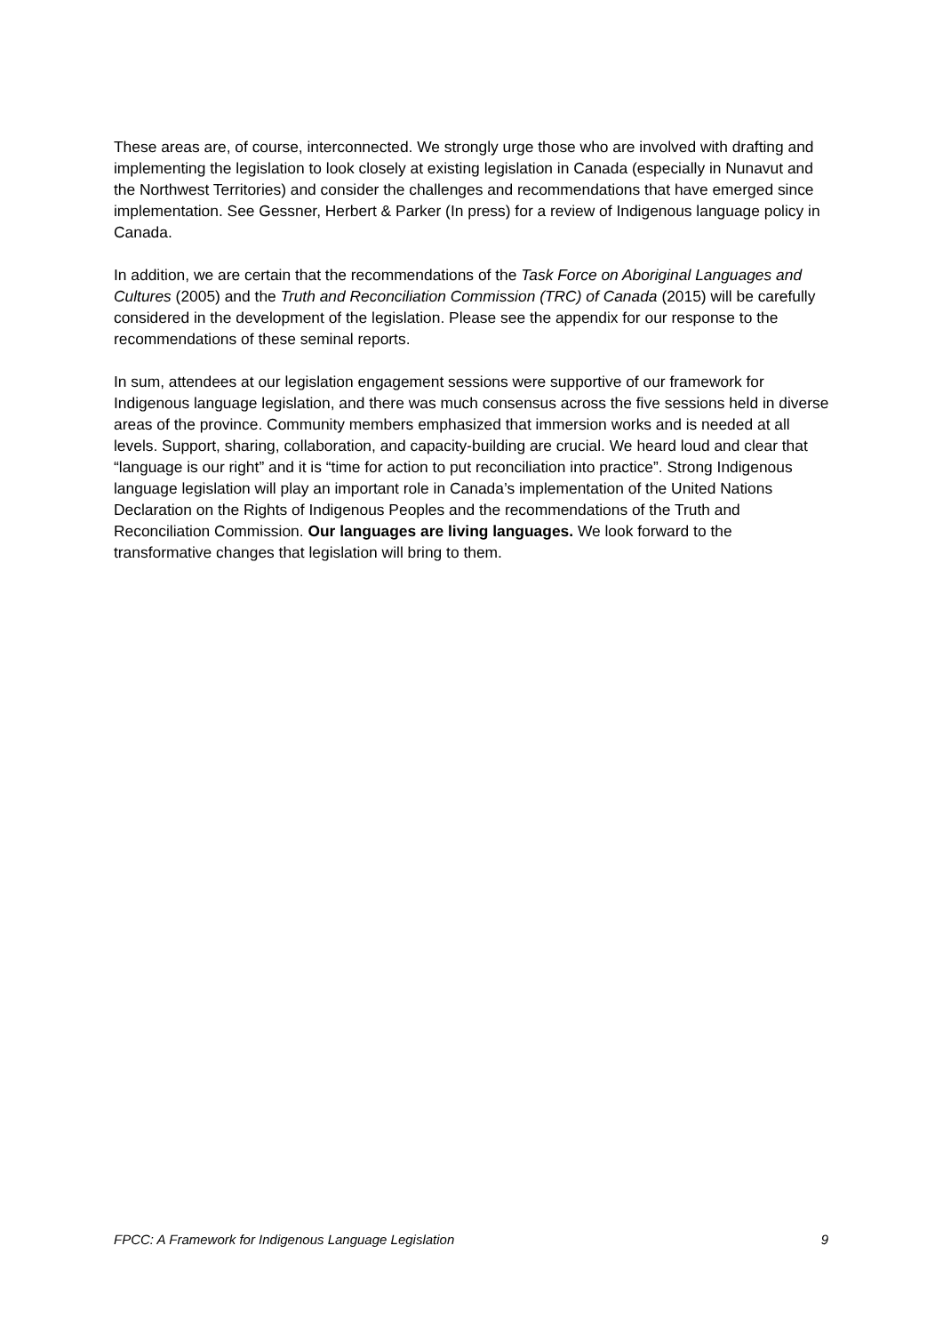These areas are, of course, interconnected. We strongly urge those who are involved with drafting and implementing the legislation to look closely at existing legislation in Canada (especially in Nunavut and the Northwest Territories) and consider the challenges and recommendations that have emerged since implementation. See Gessner, Herbert & Parker (In press) for a review of Indigenous language policy in Canada.
In addition, we are certain that the recommendations of the Task Force on Aboriginal Languages and Cultures (2005) and the Truth and Reconciliation Commission (TRC) of Canada (2015) will be carefully considered in the development of the legislation. Please see the appendix for our response to the recommendations of these seminal reports.
In sum, attendees at our legislation engagement sessions were supportive of our framework for Indigenous language legislation, and there was much consensus across the five sessions held in diverse areas of the province. Community members emphasized that immersion works and is needed at all levels. Support, sharing, collaboration, and capacity-building are crucial. We heard loud and clear that “language is our right” and it is “time for action to put reconciliation into practice”. Strong Indigenous language legislation will play an important role in Canada’s implementation of the United Nations Declaration on the Rights of Indigenous Peoples and the recommendations of the Truth and Reconciliation Commission. Our languages are living languages. We look forward to the transformative changes that legislation will bring to them.
FPCC: A Framework for Indigenous Language Legislation 9